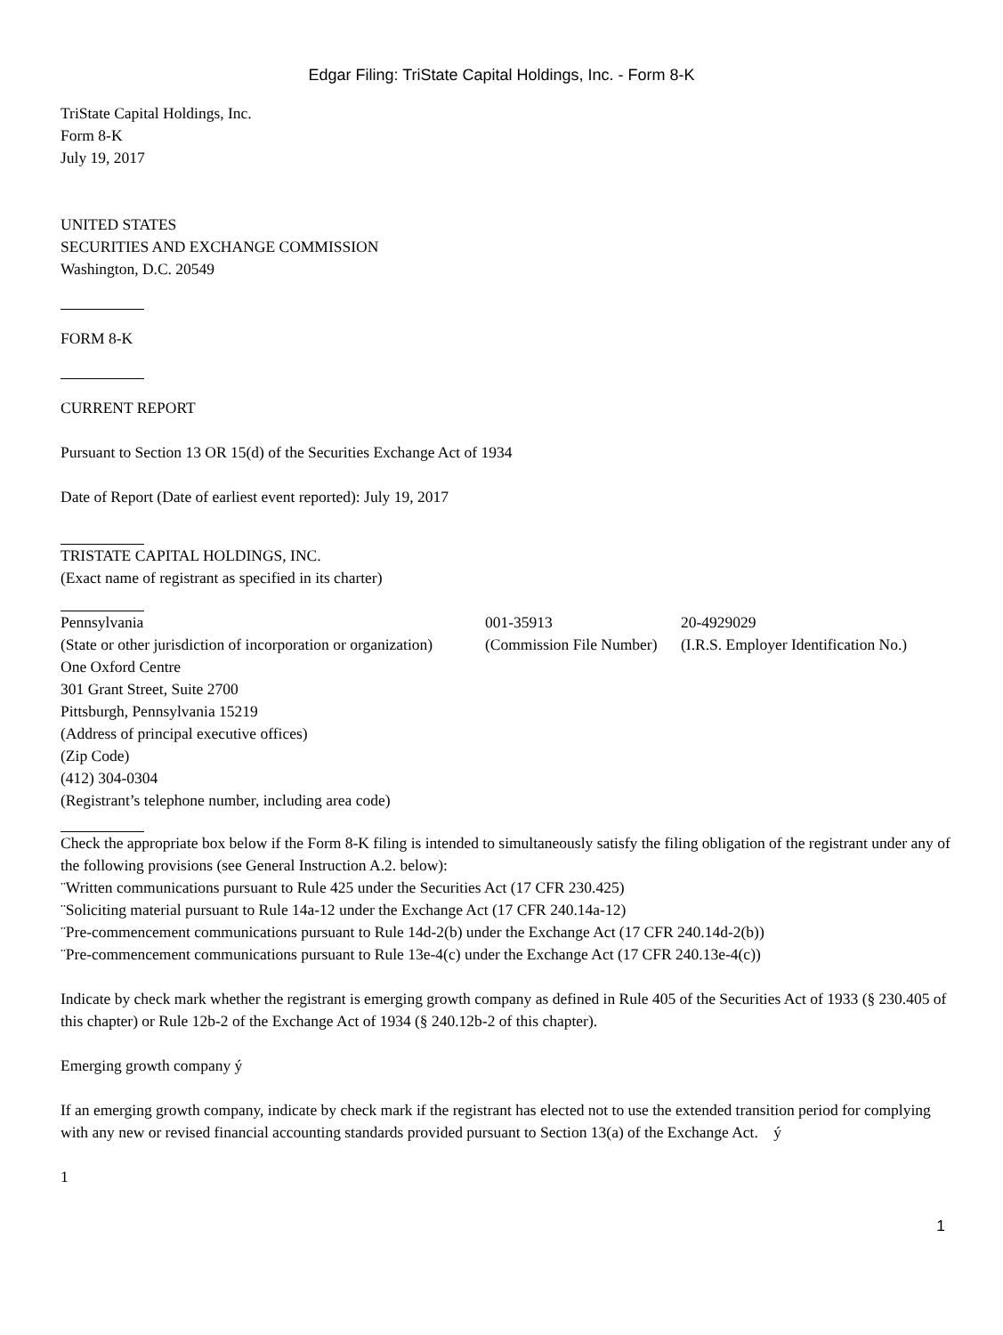Edgar Filing: TriState Capital Holdings, Inc. - Form 8-K
TriState Capital Holdings, Inc.
Form 8-K
July 19, 2017
UNITED STATES
SECURITIES AND EXCHANGE COMMISSION
Washington, D.C. 20549
FORM 8-K
CURRENT REPORT
Pursuant to Section 13 OR 15(d) of the Securities Exchange Act of 1934
Date of Report (Date of earliest event reported): July 19, 2017
TRISTATE CAPITAL HOLDINGS, INC.
(Exact name of registrant as specified in its charter)
| Pennsylvania (State or other jurisdiction of incorporation or organization) | 001-35913 (Commission File Number) | 20-4929029 (I.R.S. Employer Identification No.) |
One Oxford Centre
301 Grant Street, Suite 2700
Pittsburgh, Pennsylvania 15219
(Address of principal executive offices)
(Zip Code)
(412) 304-0304
(Registrant’s telephone number, including area code)
Check the appropriate box below if the Form 8-K filing is intended to simultaneously satisfy the filing obligation of the registrant under any of the following provisions (see General Instruction A.2. below):
¨Written communications pursuant to Rule 425 under the Securities Act (17 CFR 230.425)
¨Soliciting material pursuant to Rule 14a-12 under the Exchange Act (17 CFR 240.14a-12)
¨Pre-commencement communications pursuant to Rule 14d-2(b) under the Exchange Act (17 CFR 240.14d-2(b))
¨Pre-commencement communications pursuant to Rule 13e-4(c) under the Exchange Act (17 CFR 240.13e-4(c))
Indicate by check mark whether the registrant is emerging growth company as defined in Rule 405 of the Securities Act of 1933 (§ 230.405 of this chapter) or Rule 12b-2 of the Exchange Act of 1934 (§ 240.12b-2 of this chapter).
Emerging growth company ý
If an emerging growth company, indicate by check mark if the registrant has elected not to use the extended transition period for complying with any new or revised financial accounting standards provided pursuant to Section 13(a) of the Exchange Act. ý
1
1